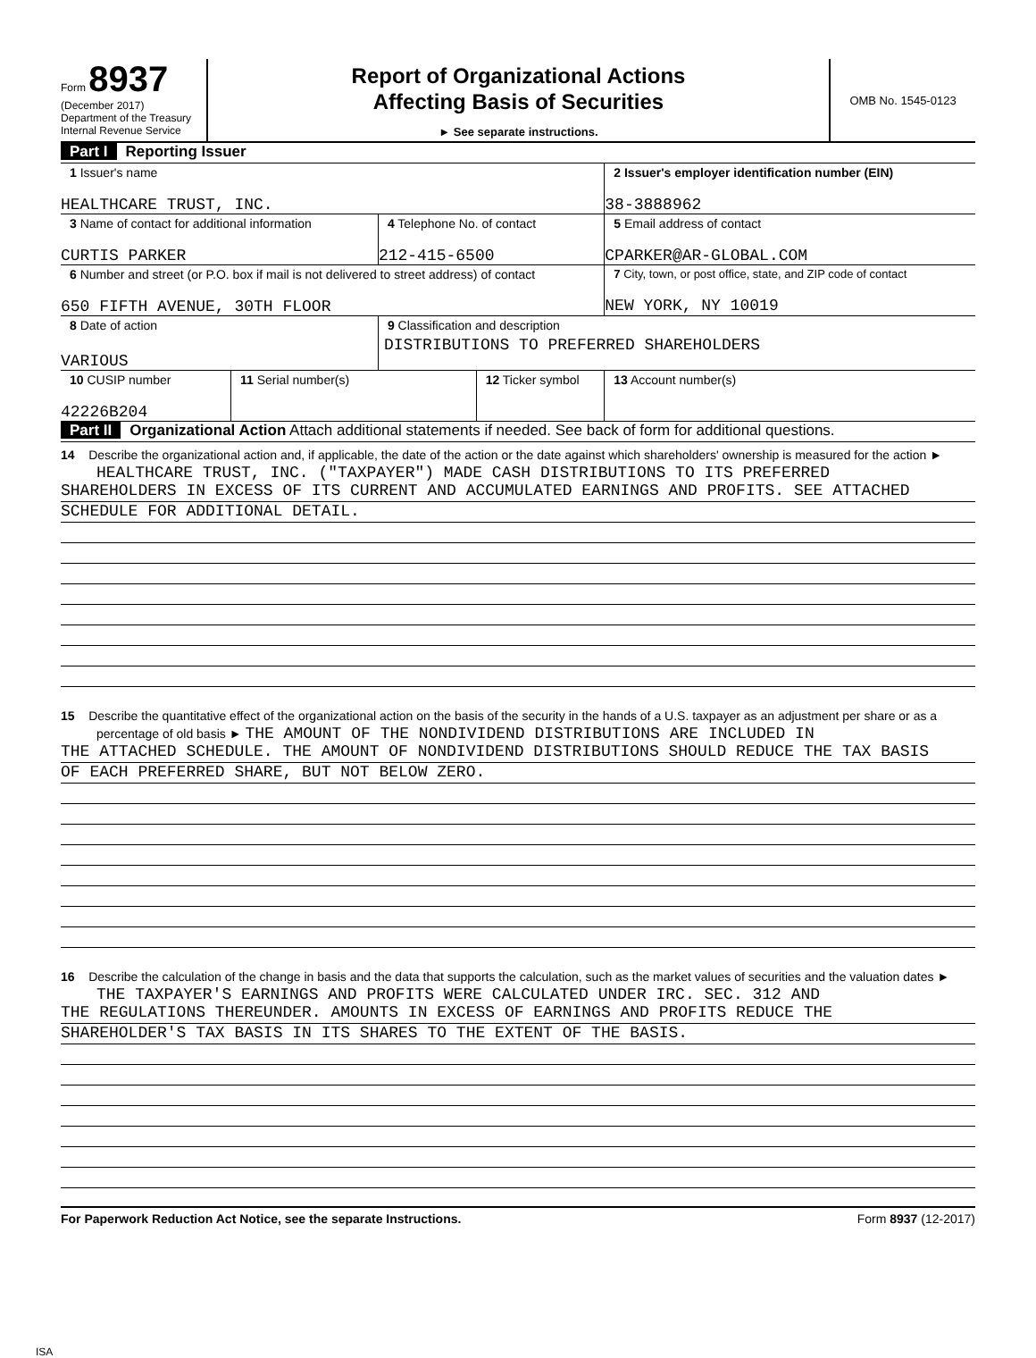Form 8937
(December 2017)
Department of the Treasury
Internal Revenue Service
Report of Organizational Actions
Affecting Basis of Securities
► See separate instructions.
OMB No. 1545-0123
Part I Reporting Issuer
| 1 Issuer's name HEALTHCARE TRUST, INC. | | | | 2 Issuer's employer identification number (EIN) 38-3888962 | |
| 3 Name of contact for additional information CURTIS PARKER | | 4 Telephone No. of contact 212-415-6500 | | 5 Email address of contact CPARKER@AR-GLOBAL.COM | |
| 6 Number and street (or P.O. box if mail is not delivered to street address) of contact 650 FIFTH AVENUE, 30TH FLOOR | | | | 7 City, town, or post office, state, and ZIP code of contact NEW YORK, NY 10019 | |
| 8 Date of action VARIOUS | | 9 Classification and description DISTRIBUTIONS TO PREFERRED SHAREHOLDERS | | | |
| 10 CUSIP number 42226B204 | 11 Serial number(s) | | 12 Ticker symbol | | 13 Account number(s) |
Part II Organizational Action Attach additional statements if needed. See back of form for additional questions.
14 Describe the organizational action and, if applicable, the date of the action or the date against which shareholders' ownership is measured for the action ► HEALTHCARE TRUST, INC. ("TAXPAYER") MADE CASH DISTRIBUTIONS TO ITS PREFERRED
SHAREHOLDERS IN EXCESS OF ITS CURRENT AND ACCUMULATED EARNINGS AND PROFITS. SEE ATTACHED
SCHEDULE FOR ADDITIONAL DETAIL.
15 Describe the quantitative effect of the organizational action on the basis of the security in the hands of a U.S. taxpayer as an adjustment per share or as a percentage of old basis ► THE AMOUNT OF THE NONDIVIDEND DISTRIBUTIONS ARE INCLUDED IN
THE ATTACHED SCHEDULE. THE AMOUNT OF NONDIVIDEND DISTRIBUTIONS SHOULD REDUCE THE TAX BASIS
OF EACH PREFERRED SHARE, BUT NOT BELOW ZERO.
16 Describe the calculation of the change in basis and the data that supports the calculation, such as the market values of securities and the valuation dates ► THE TAXPAYER'S EARNINGS AND PROFITS WERE CALCULATED UNDER IRC. SEC. 312 AND
THE REGULATIONS THEREUNDER. AMOUNTS IN EXCESS OF EARNINGS AND PROFITS REDUCE THE
SHAREHOLDER'S TAX BASIS IN ITS SHARES TO THE EXTENT OF THE BASIS.
For Paperwork Reduction Act Notice, see the separate Instructions. Form 8937 (12-2017)
ISA